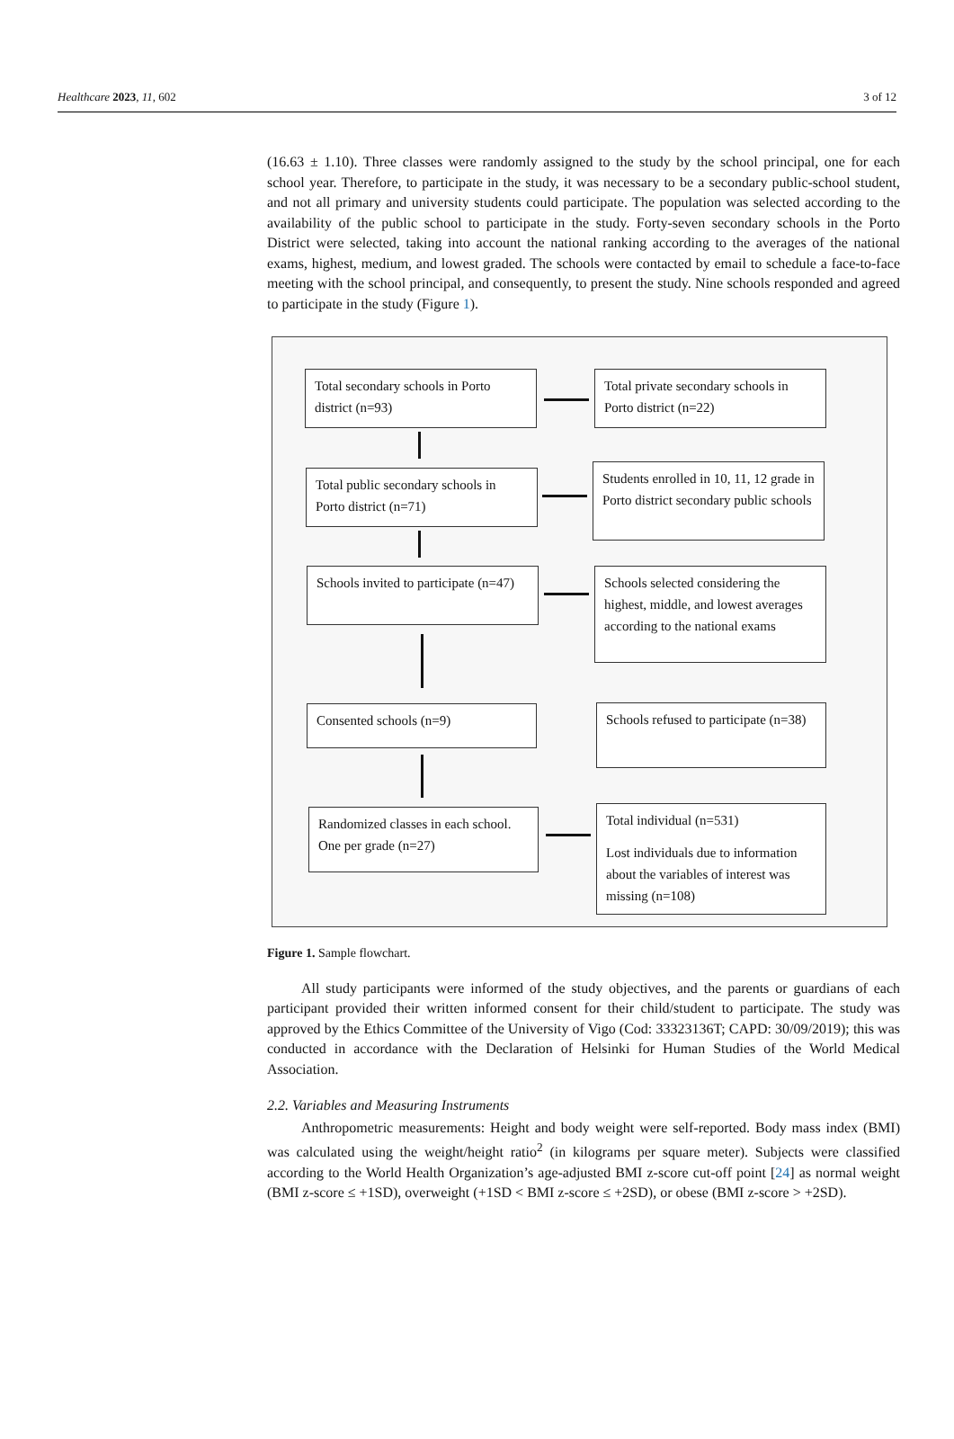Healthcare 2023, 11, 602 3 of 12
(16.63 ± 1.10). Three classes were randomly assigned to the study by the school principal, one for each school year. Therefore, to participate in the study, it was necessary to be a secondary public-school student, and not all primary and university students could participate. The population was selected according to the availability of the public school to participate in the study. Forty-seven secondary schools in the Porto District were selected, taking into account the national ranking according to the averages of the national exams, highest, medium, and lowest graded. The schools were contacted by email to schedule a face-to-face meeting with the school principal, and consequently, to present the study. Nine schools responded and agreed to participate in the study (Figure 1).
Total secondary schools in Porto district (n=93)
Total private secondary schools in Porto district (n=22)
Total public secondary schools in Porto district (n=71)
Students enrolled in 10, 11, 12 grade in Porto district secondary public schools
Schools invited to participate (n=47)
Schools selected considering the highest, middle, and lowest averages according to the national exams
Consented schools (n=9)
Schools refused to participate (n=38)
Randomized classes in each school. One per grade (n=27)
Total individual (n=531)
Lost individuals due to information about the variables of interest was missing (n=108)
Figure 1. Sample flowchart.
All study participants were informed of the study objectives, and the parents or guardians of each participant provided their written informed consent for their child/student to participate. The study was approved by the Ethics Committee of the University of Vigo (Cod: 33323136T; CAPD: 30/09/2019); this was conducted in accordance with the Declaration of Helsinki for Human Studies of the World Medical Association.
2.2. Variables and Measuring Instruments
Anthropometric measurements: Height and body weight were self-reported. Body mass index (BMI) was calculated using the weight/height ratio<sup>2</sup> (in kilograms per square meter). Subjects were classified according to the World Health Organization’s age-adjusted BMI z-score cut-off point [24] as normal weight (BMI z-score ≤ +1SD), overweight (+1SD < BMI z-score ≤ +2SD), or obese (BMI z-score > +2SD).